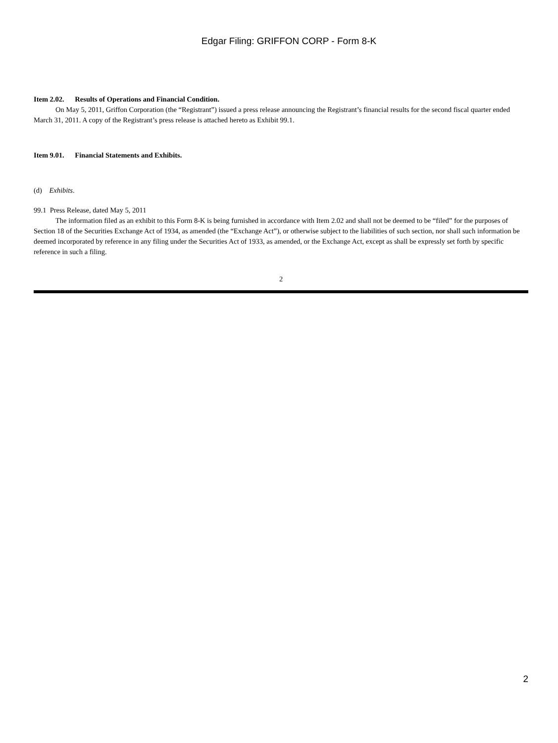Edgar Filing: GRIFFON CORP - Form 8-K
Item 2.02. Results of Operations and Financial Condition.
On May 5, 2011, Griffon Corporation (the “Registrant”) issued a press release announcing the Registrant’s financial results for the second fiscal quarter ended March 31, 2011. A copy of the Registrant’s press release is attached hereto as Exhibit 99.1.
Item 9.01. Financial Statements and Exhibits.
(d) Exhibits.
99.1 Press Release, dated May 5, 2011
The information filed as an exhibit to this Form 8-K is being furnished in accordance with Item 2.02 and shall not be deemed to be “filed” for the purposes of Section 18 of the Securities Exchange Act of 1934, as amended (the “Exchange Act”), or otherwise subject to the liabilities of such section, nor shall such information be deemed incorporated by reference in any filing under the Securities Act of 1933, as amended, or the Exchange Act, except as shall be expressly set forth by specific reference in such a filing.
2
2